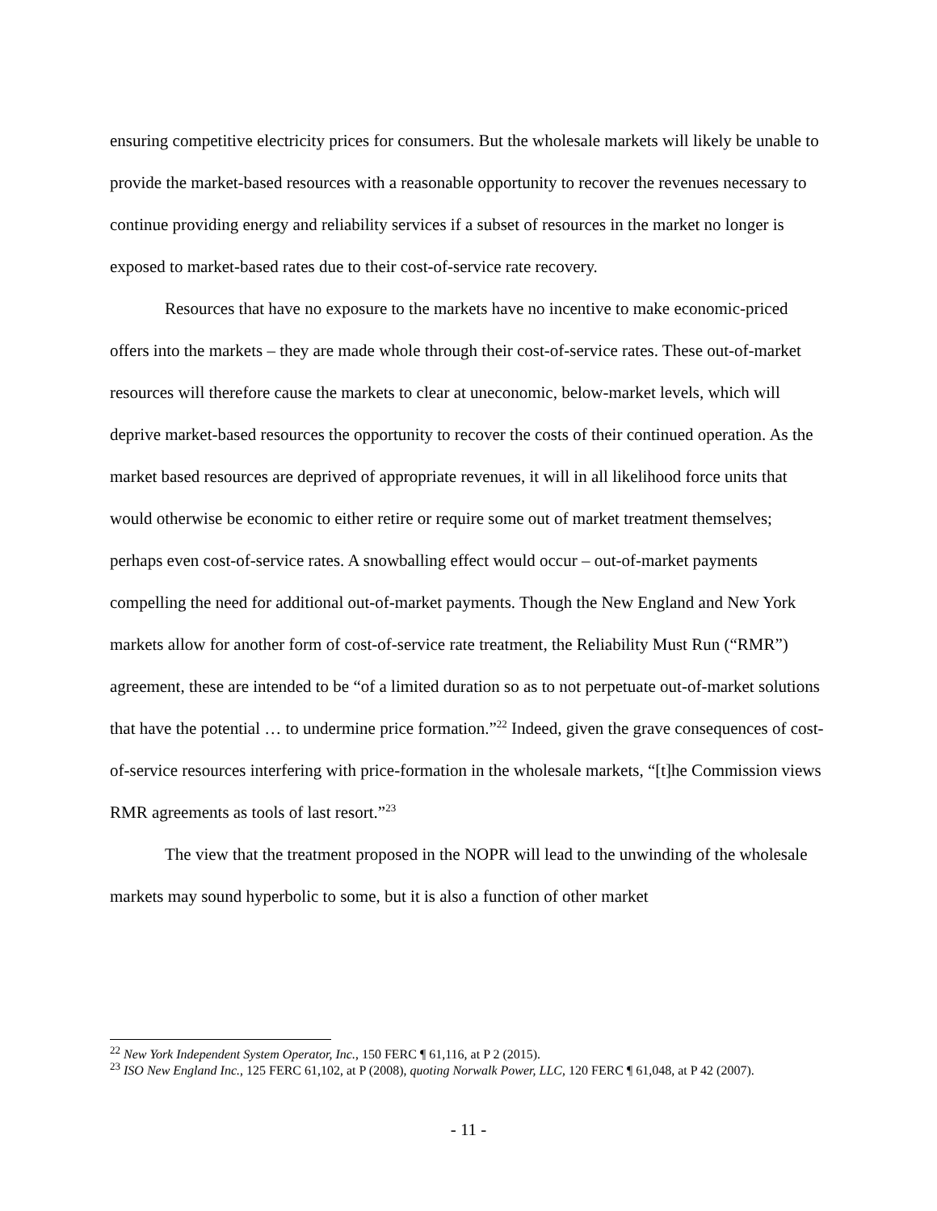ensuring competitive electricity prices for consumers. But the wholesale markets will likely be unable to provide the market-based resources with a reasonable opportunity to recover the revenues necessary to continue providing energy and reliability services if a subset of resources in the market no longer is exposed to market-based rates due to their cost-of-service rate recovery.
Resources that have no exposure to the markets have no incentive to make economic-priced offers into the markets – they are made whole through their cost-of-service rates. These out-of-market resources will therefore cause the markets to clear at uneconomic, below-market levels, which will deprive market-based resources the opportunity to recover the costs of their continued operation. As the market based resources are deprived of appropriate revenues, it will in all likelihood force units that would otherwise be economic to either retire or require some out of market treatment themselves; perhaps even cost-of-service rates. A snowballing effect would occur – out-of-market payments compelling the need for additional out-of-market payments. Though the New England and New York markets allow for another form of cost-of-service rate treatment, the Reliability Must Run (“RMR”) agreement, these are intended to be “of a limited duration so as to not perpetuate out-of-market solutions that have the potential … to undermine price formation.”<sup>22</sup> Indeed, given the grave consequences of cost-of-service resources interfering with price-formation in the wholesale markets, “[t]he Commission views RMR agreements as tools of last resort.”<sup>23</sup>
The view that the treatment proposed in the NOPR will lead to the unwinding of the wholesale markets may sound hyperbolic to some, but it is also a function of other market
<sup>22</sup> New York Independent System Operator, Inc., 150 FERC ¶ 61,116, at P 2 (2015).
<sup>23</sup> ISO New England Inc., 125 FERC 61,102, at P (2008), quoting Norwalk Power, LLC, 120 FERC ¶ 61,048, at P 42 (2007).
- 11 -